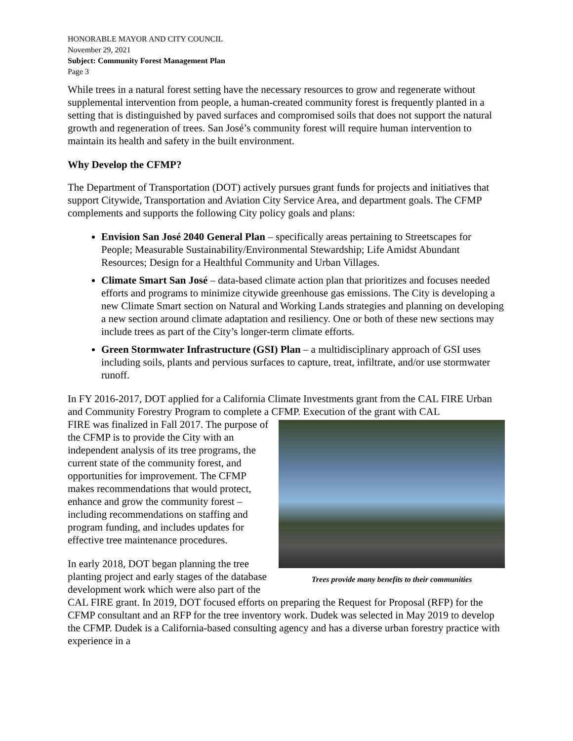HONORABLE MAYOR AND CITY COUNCIL
November 29, 2021
Subject: Community Forest Management Plan
Page 3
While trees in a natural forest setting have the necessary resources to grow and regenerate without supplemental intervention from people, a human-created community forest is frequently planted in a setting that is distinguished by paved surfaces and compromised soils that does not support the natural growth and regeneration of trees. San José’s community forest will require human intervention to maintain its health and safety in the built environment.
Why Develop the CFMP?
The Department of Transportation (DOT) actively pursues grant funds for projects and initiatives that support Citywide, Transportation and Aviation City Service Area, and department goals. The CFMP complements and supports the following City policy goals and plans:
Envision San José 2040 General Plan – specifically areas pertaining to Streetscapes for People; Measurable Sustainability/Environmental Stewardship; Life Amidst Abundant Resources; Design for a Healthful Community and Urban Villages.
Climate Smart San José – data-based climate action plan that prioritizes and focuses needed efforts and programs to minimize citywide greenhouse gas emissions. The City is developing a new Climate Smart section on Natural and Working Lands strategies and planning on developing a new section around climate adaptation and resiliency. One or both of these new sections may include trees as part of the City’s longer-term climate efforts.
Green Stormwater Infrastructure (GSI) Plan – a multidisciplinary approach of GSI uses including soils, plants and pervious surfaces to capture, treat, infiltrate, and/or use stormwater runoff.
In FY 2016-2017, DOT applied for a California Climate Investments grant from the CAL FIRE Urban and Community Forestry Program to complete a CFMP. Execution of the grant with CAL
Trees provide many benefits to their communities
FIRE was finalized in Fall 2017. The purpose of the CFMP is to provide the City with an independent analysis of its tree programs, the current state of the community forest, and opportunities for improvement. The CFMP makes recommendations that would protect, enhance and grow the community forest – including recommendations on staffing and program funding, and includes updates for effective tree maintenance procedures.
In early 2018, DOT began planning the tree planting project and early stages of the database development work which were also part of the CAL FIRE grant. In 2019, DOT focused efforts on preparing the Request for Proposal (RFP) for the CFMP consultant and an RFP for the tree inventory work. Dudek was selected in May 2019 to develop the CFMP. Dudek is a California-based consulting agency and has a diverse urban forestry practice with experience in a